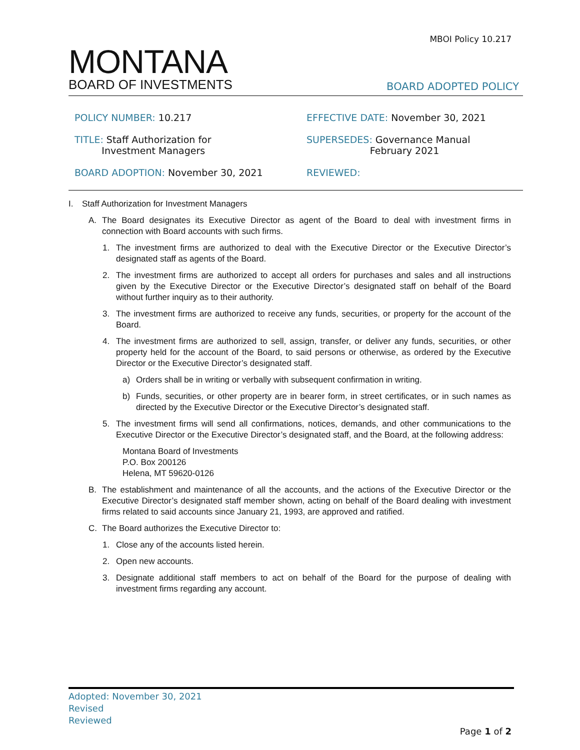MBOI Policy 10.217
MONTANA
BOARD OF INVESTMENTS
BOARD ADOPTED POLICY
POLICY NUMBER: 10.217
EFFECTIVE DATE: November 30, 2021
TITLE: Staff Authorization for
Investment Managers
SUPERSEDES: Governance Manual
February 2021
BOARD ADOPTION: November 30, 2021
REVIEWED:
I. Staff Authorization for Investment Managers
A. The Board designates its Executive Director as agent of the Board to deal with investment firms in connection with Board accounts with such firms.
1. The investment firms are authorized to deal with the Executive Director or the Executive Director’s designated staff as agents of the Board.
2. The investment firms are authorized to accept all orders for purchases and sales and all instructions given by the Executive Director or the Executive Director’s designated staff on behalf of the Board without further inquiry as to their authority.
3. The investment firms are authorized to receive any funds, securities, or property for the account of the Board.
4. The investment firms are authorized to sell, assign, transfer, or deliver any funds, securities, or other property held for the account of the Board, to said persons or otherwise, as ordered by the Executive Director or the Executive Director’s designated staff.
a) Orders shall be in writing or verbally with subsequent confirmation in writing.
b) Funds, securities, or other property are in bearer form, in street certificates, or in such names as directed by the Executive Director or the Executive Director’s designated staff.
5. The investment firms will send all confirmations, notices, demands, and other communications to the Executive Director or the Executive Director’s designated staff, and the Board, at the following address:
Montana Board of Investments
P.O. Box 200126
Helena, MT 59620-0126
B. The establishment and maintenance of all the accounts, and the actions of the Executive Director or the Executive Director’s designated staff member shown, acting on behalf of the Board dealing with investment firms related to said accounts since January 21, 1993, are approved and ratified.
C. The Board authorizes the Executive Director to:
1. Close any of the accounts listed herein.
2. Open new accounts.
3. Designate additional staff members to act on behalf of the Board for the purpose of dealing with investment firms regarding any account.
Adopted: November 30, 2021
Revised
Reviewed
Page 1 of 2